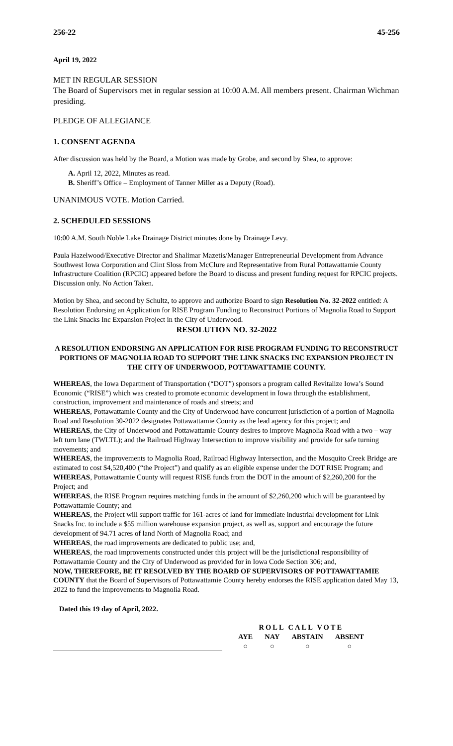256-22 45-256
April 19, 2022
MET IN REGULAR SESSION
The Board of Supervisors met in regular session at 10:00 A.M. All members present. Chairman Wichman presiding.
PLEDGE OF ALLEGIANCE
1. CONSENT AGENDA
After discussion was held by the Board, a Motion was made by Grobe, and second by Shea, to approve:
A. April 12, 2022, Minutes as read.
B. Sheriff’s Office – Employment of Tanner Miller as a Deputy (Road).
UNANIMOUS VOTE. Motion Carried.
2. SCHEDULED SESSIONS
10:00 A.M. South Noble Lake Drainage District minutes done by Drainage Levy.
Paula Hazelwood/Executive Director and Shalimar Mazetis/Manager Entrepreneurial Development from Advance Southwest Iowa Corporation and Clint Sloss from McClure and Representative from Rural Pottawattamie County Infrastructure Coalition (RPCIC) appeared before the Board to discuss and present funding request for RPCIC projects. Discussion only. No Action Taken.
Motion by Shea, and second by Schultz, to approve and authorize Board to sign Resolution No. 32-2022 entitled: A Resolution Endorsing an Application for RISE Program Funding to Reconstruct Portions of Magnolia Road to Support the Link Snacks Inc Expansion Project in the City of Underwood.
RESOLUTION NO. 32-2022
A RESOLUTION ENDORSING AN APPLICATION FOR RISE PROGRAM FUNDING TO RECONSTRUCT PORTIONS OF MAGNOLIA ROAD TO SUPPORT THE LINK SNACKS INC EXPANSION PROJECT IN THE CITY OF UNDERWOOD, POTTAWATTAMIE COUNTY.
WHEREAS, the Iowa Department of Transportation (“DOT”) sponsors a program called Revitalize Iowa’s Sound Economic (“RISE”) which was created to promote economic development in Iowa through the establishment, construction, improvement and maintenance of roads and streets; and
WHEREAS, Pottawattamie County and the City of Underwood have concurrent jurisdiction of a portion of Magnolia Road and Resolution 30-2022 designates Pottawattamie County as the lead agency for this project; and
WHEREAS, the City of Underwood and Pottawattamie County desires to improve Magnolia Road with a two – way left turn lane (TWLTL); and the Railroad Highway Intersection to improve visibility and provide for safe turning movements; and
WHEREAS, the improvements to Magnolia Road, Railroad Highway Intersection, and the Mosquito Creek Bridge are estimated to cost $4,520,400 (“the Project”) and qualify as an eligible expense under the DOT RISE Program; and
WHEREAS, Pottawattamie County will request RISE funds from the DOT in the amount of $2,260,200 for the Project; and
WHEREAS, the RISE Program requires matching funds in the amount of $2,260,200 which will be guaranteed by Pottawattamie County; and
WHEREAS, the Project will support traffic for 161-acres of land for immediate industrial development for Link Snacks Inc. to include a $55 million warehouse expansion project, as well as, support and encourage the future development of 94.71 acres of land North of Magnolia Road; and
WHEREAS, the road improvements are dedicated to public use; and,
WHEREAS, the road improvements constructed under this project will be the jurisdictional responsibility of Pottawattamie County and the City of Underwood as provided for in Iowa Code Section 306; and,
NOW, THEREFORE, BE IT RESOLVED BY THE BOARD OF SUPERVISORS OF POTTAWATTAMIE COUNTY that the Board of Supervisors of Pottawattamie County hereby endorses the RISE application dated May 13, 2022 to fund the improvements to Magnolia Road.
Dated this 19 day of April, 2022.
| ROLL CALL VOTE | | | |
| --- | --- | --- | --- |
| AYE | NAY | ABSTAIN | ABSENT |
| ○ | ○ | ○ | ○ |